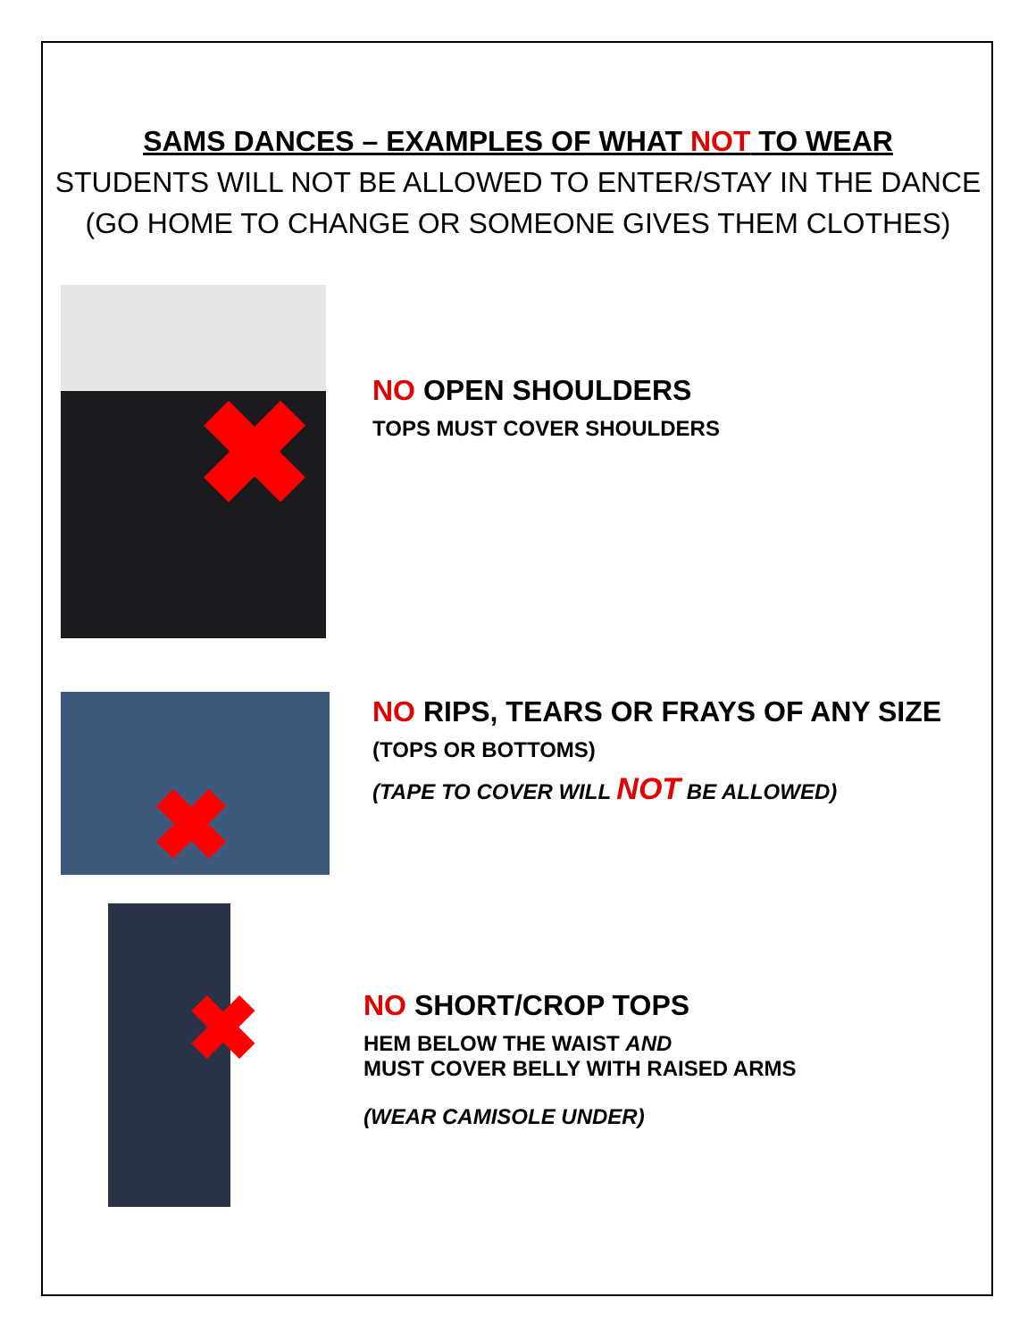SAMS DANCES – EXAMPLES OF WHAT NOT TO WEAR
STUDENTS WILL NOT BE ALLOWED TO ENTER/STAY IN THE DANCE
(GO HOME TO CHANGE OR SOMEONE GIVES THEM CLOTHES)
✖
NO OPEN SHOULDERS
TOPS MUST COVER SHOULDERS
✖
NO RIPS, TEARS OR FRAYS OF ANY SIZE
(TOPS OR BOTTOMS)
(TAPE TO COVER WILL NOT BE ALLOWED)
✖
NO SHORT/CROP TOPS
HEM BELOW THE WAIST AND
MUST COVER BELLY WITH RAISED ARMS
(WEAR CAMISOLE UNDER)